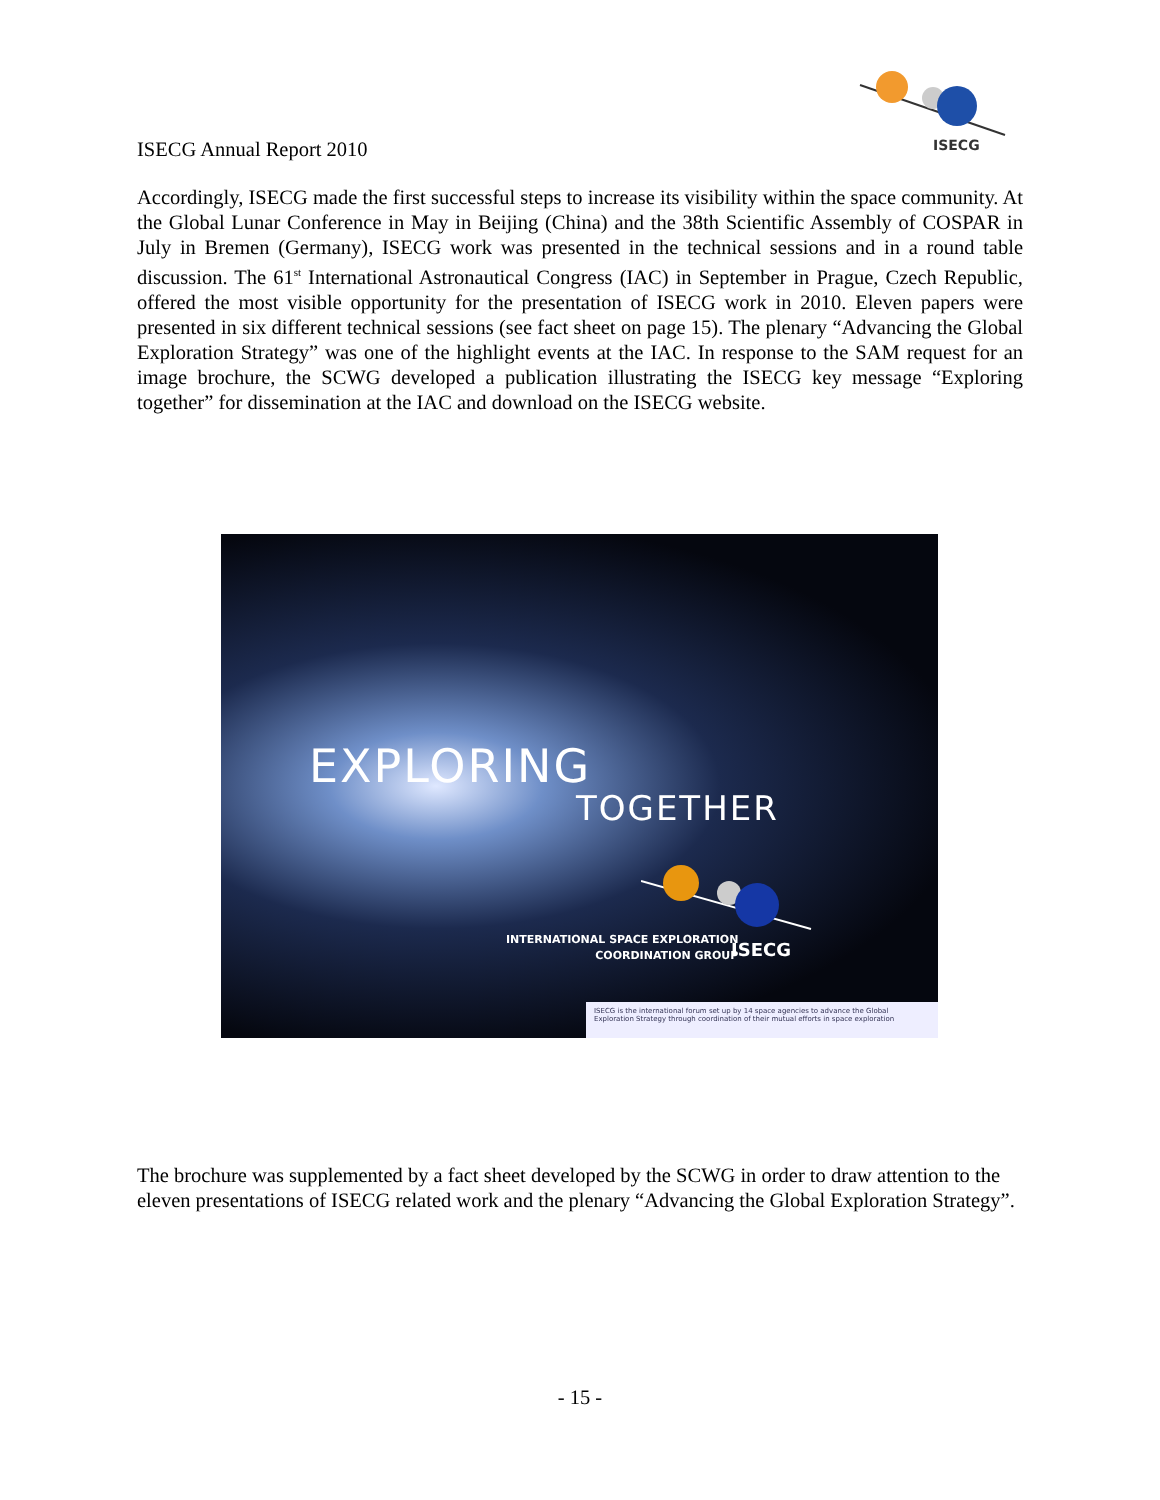ISECG
ISECG Annual Report 2010
Accordingly, ISECG made the first successful steps to increase its visibility within the space community. At the Global Lunar Conference in May in Beijing (China) and the 38th Scientific Assembly of COSPAR in July in Bremen (Germany), ISECG work was presented in the technical sessions and in a round table discussion. The 61<sup>st</sup> International Astronautical Congress (IAC) in September in Prague, Czech Republic, offered the most visible opportunity for the presentation of ISECG work in 2010. Eleven papers were presented in six different technical sessions (see fact sheet on page 15). The plenary “Advancing the Global Exploration Strategy” was one of the highlight events at the IAC. In response to the SAM request for an image brochure, the SCWG developed a publication illustrating the ISECG key message “Exploring together” for dissemination at the IAC and download on the ISECG website.
EXPLORING
TOGETHER
INTERNATIONAL SPACE EXPLORATION
COORDINATION GROUP
ISECG
ISECG is the international forum set up by 14 space agencies to advance the Global Exploration Strategy through coordination of their mutual efforts in space exploration
The brochure was supplemented by a fact sheet developed by the SCWG in order to draw attention to the eleven presentations of ISECG related work and the plenary “Advancing the Global Exploration Strategy”.
- 15 -